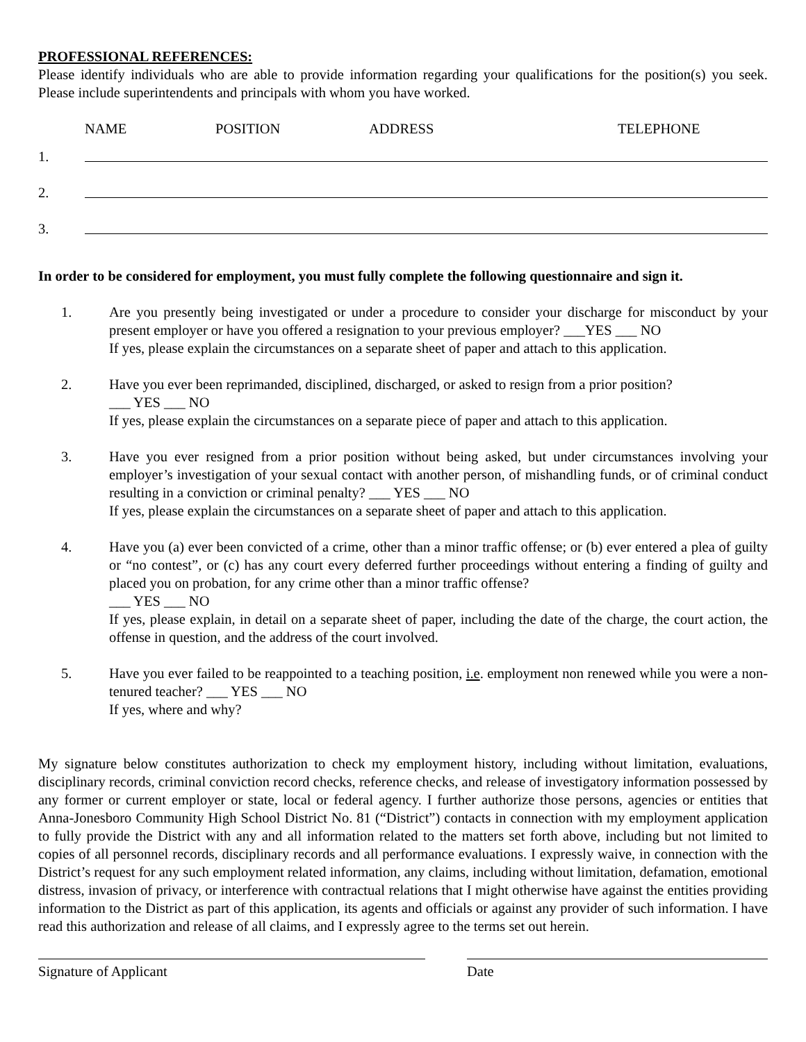PROFESSIONAL REFERENCES:
Please identify individuals who are able to provide information regarding your qualifications for the position(s) you seek. Please include superintendents and principals with whom you have worked.
NAME POSITION ADDRESS TELEPHONE
1.
2.
3.
In order to be considered for employment, you must fully complete the following questionnaire and sign it.
1. Are you presently being investigated or under a procedure to consider your discharge for misconduct by your present employer or have you offered a resignation to your previous employer? ___YES ___ NO
If yes, please explain the circumstances on a separate sheet of paper and attach to this application.
2. Have you ever been reprimanded, disciplined, discharged, or asked to resign from a prior position?
___ YES ___ NO
If yes, please explain the circumstances on a separate piece of paper and attach to this application.
3. Have you ever resigned from a prior position without being asked, but under circumstances involving your employer’s investigation of your sexual contact with another person, of mishandling funds, or of criminal conduct resulting in a conviction or criminal penalty? ___ YES ___ NO
If yes, please explain the circumstances on a separate sheet of paper and attach to this application.
4. Have you (a) ever been convicted of a crime, other than a minor traffic offense; or (b) ever entered a plea of guilty or “no contest”, or (c) has any court every deferred further proceedings without entering a finding of guilty and placed you on probation, for any crime other than a minor traffic offense?
___ YES ___ NO
If yes, please explain, in detail on a separate sheet of paper, including the date of the charge, the court action, the offense in question, and the address of the court involved.
5. Have you ever failed to be reappointed to a teaching position, i.e. employment non renewed while you were a non-tenured teacher? ___ YES ___ NO
If yes, where and why?
My signature below constitutes authorization to check my employment history, including without limitation, evaluations, disciplinary records, criminal conviction record checks, reference checks, and release of investigatory information possessed by any former or current employer or state, local or federal agency. I further authorize those persons, agencies or entities that Anna-Jonesboro Community High School District No. 81 (“District”) contacts in connection with my employment application to fully provide the District with any and all information related to the matters set forth above, including but not limited to copies of all personnel records, disciplinary records and all performance evaluations. I expressly waive, in connection with the District’s request for any such employment related information, any claims, including without limitation, defamation, emotional distress, invasion of privacy, or interference with contractual relations that I might otherwise have against the entities providing information to the District as part of this application, its agents and officials or against any provider of such information. I have read this authorization and release of all claims, and I expressly agree to the terms set out herein.
Signature of Applicant Date